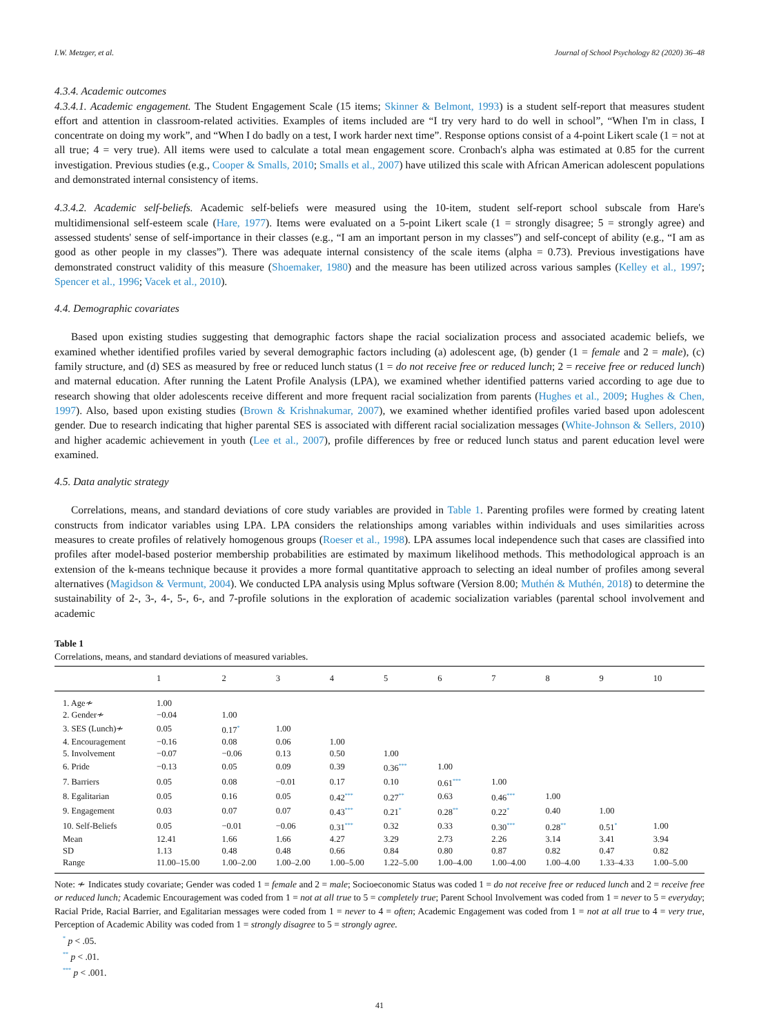I.W. Metzger, et al. Journal of School Psychology 82 (2020) 36–48
4.3.4. Academic outcomes
4.3.4.1. Academic engagement. The Student Engagement Scale (15 items; Skinner & Belmont, 1993) is a student self-report that measures student effort and attention in classroom-related activities. Examples of items included are “I try very hard to do well in school”, “When I'm in class, I concentrate on doing my work”, and “When I do badly on a test, I work harder next time”. Response options consist of a 4-point Likert scale (1 = not at all true; 4 = very true). All items were used to calculate a total mean engagement score. Cronbach's alpha was estimated at 0.85 for the current investigation. Previous studies (e.g., Cooper & Smalls, 2010; Smalls et al., 2007) have utilized this scale with African American adolescent populations and demonstrated internal consistency of items.
4.3.4.2. Academic self-beliefs. Academic self-beliefs were measured using the 10-item, student self-report school subscale from Hare's multidimensional self-esteem scale (Hare, 1977). Items were evaluated on a 5-point Likert scale (1 = strongly disagree; 5 = strongly agree) and assessed students' sense of self-importance in their classes (e.g., “I am an important person in my classes”) and self-concept of ability (e.g., “I am as good as other people in my classes”). There was adequate internal consistency of the scale items (alpha = 0.73). Previous investigations have demonstrated construct validity of this measure (Shoemaker, 1980) and the measure has been utilized across various samples (Kelley et al., 1997; Spencer et al., 1996; Vacek et al., 2010).
4.4. Demographic covariates
Based upon existing studies suggesting that demographic factors shape the racial socialization process and associated academic beliefs, we examined whether identified profiles varied by several demographic factors including (a) adolescent age, (b) gender (1 = female and 2 = male), (c) family structure, and (d) SES as measured by free or reduced lunch status (1 = do not receive free or reduced lunch; 2 = receive free or reduced lunch) and maternal education. After running the Latent Profile Analysis (LPA), we examined whether identified patterns varied according to age due to research showing that older adolescents receive different and more frequent racial socialization from parents (Hughes et al., 2009; Hughes & Chen, 1997). Also, based upon existing studies (Brown & Krishnakumar, 2007), we examined whether identified profiles varied based upon adolescent gender. Due to research indicating that higher parental SES is associated with different racial socialization messages (White-Johnson & Sellers, 2010) and higher academic achievement in youth (Lee et al., 2007), profile differences by free or reduced lunch status and parent education level were examined.
4.5. Data analytic strategy
Correlations, means, and standard deviations of core study variables are provided in Table 1. Parenting profiles were formed by creating latent constructs from indicator variables using LPA. LPA considers the relationships among variables within individuals and uses similarities across measures to create profiles of relatively homogenous groups (Roeser et al., 1998). LPA assumes local independence such that cases are classified into profiles after model-based posterior membership probabilities are estimated by maximum likelihood methods. This methodological approach is an extension of the k-means technique because it provides a more formal quantitative approach to selecting an ideal number of profiles among several alternatives (Magidson & Vermunt, 2004). We conducted LPA analysis using Mplus software (Version 8.00; Muthén & Muthén, 2018) to determine the sustainability of 2-, 3-, 4-, 5-, 6-, and 7-profile solutions in the exploration of academic socialization variables (parental school involvement and academic
Table 1
Correlations, means, and standard deviations of measured variables.
| | 1 | 2 | 3 | 4 | 5 | 6 | 7 | 8 | 9 | 10 |
| --- | --- | --- | --- | --- | --- | --- | --- | --- | --- | --- |
| 1. Age≁ | 1.00 | | | | | | | | | |
| 2. Gender≁ | −0.04 | 1.00 | | | | | | | | |
| 3. SES (Lunch)≁ | 0.05 | 0.17<sup>*</sup> | 1.00 | | | | | | | |
| 4. Encouragement | −0.16 | 0.08 | 0.06 | 1.00 | | | | | | |
| 5. Involvement | −0.07 | −0.06 | 0.13 | 0.50 | 1.00 | | | | | |
| 6. Pride | −0.13 | 0.05 | 0.09 | 0.39 | 0.36<sup>***</sup> | 1.00 | | | | |
| 7. Barriers | 0.05 | 0.08 | −0.01 | 0.17 | 0.10 | 0.61<sup>***</sup> | 1.00 | | | |
| 8. Egalitarian | 0.05 | 0.16 | 0.05 | 0.42<sup>***</sup> | 0.27<sup>**</sup> | 0.63 | 0.46<sup>***</sup> | 1.00 | | |
| 9. Engagement | 0.03 | 0.07 | 0.07 | 0.43<sup>***</sup> | 0.21<sup>*</sup> | 0.28<sup>**</sup> | 0.22<sup>*</sup> | 0.40 | 1.00 | |
| 10. Self-Beliefs | 0.05 | −0.01 | −0.06 | 0.31<sup>***</sup> | 0.32 | 0.33 | 0.30<sup>***</sup> | 0.28<sup>**</sup> | 0.51<sup>*</sup> | 1.00 |
| Mean | 12.41 | 1.66 | 1.66 | 4.27 | 3.29 | 2.73 | 2.26 | 3.14 | 3.41 | 3.94 |
| SD | 1.13 | 0.48 | 0.48 | 0.66 | 0.84 | 0.80 | 0.87 | 0.82 | 0.47 | 0.82 |
| Range | 11.00–15.00 | 1.00–2.00 | 1.00–2.00 | 1.00–5.00 | 1.22–5.00 | 1.00–4.00 | 1.00–4.00 | 1.00–4.00 | 1.33–4.33 | 1.00–5.00 |
Note: ≁ Indicates study covariate; Gender was coded 1 = female and 2 = male; Socioeconomic Status was coded 1 = do not receive free or reduced lunch and 2 = receive free or reduced lunch; Academic Encouragement was coded from 1 = not at all true to 5 = completely true; Parent School Involvement was coded from 1 = never to 5 = everyday; Racial Pride, Racial Barrier, and Egalitarian messages were coded from 1 = never to 4 = often; Academic Engagement was coded from 1 = not at all true to 4 = very true, Perception of Academic Ability was coded from 1 = strongly disagree to 5 = strongly agree.
<sup>*</sup> p < .05.
<sup>**</sup> p < .01.
<sup>***</sup> p < .001.
41